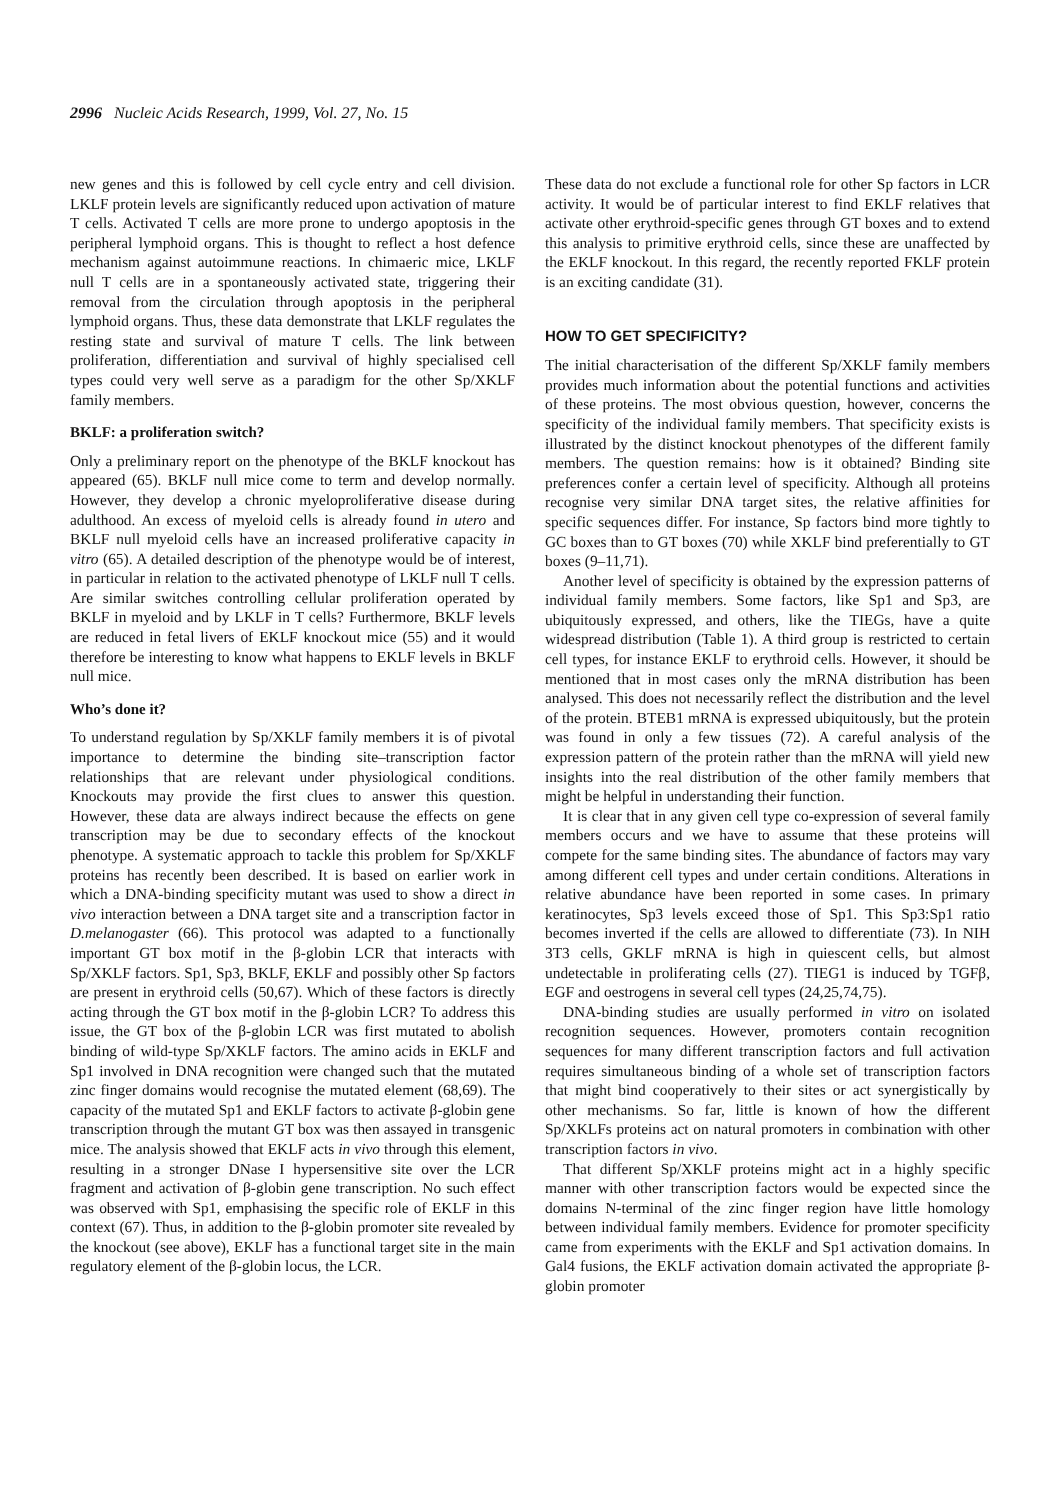2996 Nucleic Acids Research, 1999, Vol. 27, No. 15
new genes and this is followed by cell cycle entry and cell division. LKLF protein levels are significantly reduced upon activation of mature T cells. Activated T cells are more prone to undergo apoptosis in the peripheral lymphoid organs. This is thought to reflect a host defence mechanism against autoimmune reactions. In chimaeric mice, LKLF null T cells are in a spontaneously activated state, triggering their removal from the circulation through apoptosis in the peripheral lymphoid organs. Thus, these data demonstrate that LKLF regulates the resting state and survival of mature T cells. The link between proliferation, differentiation and survival of highly specialised cell types could very well serve as a paradigm for the other Sp/XKLF family members.
BKLF: a proliferation switch?
Only a preliminary report on the phenotype of the BKLF knockout has appeared (65). BKLF null mice come to term and develop normally. However, they develop a chronic myeloproliferative disease during adulthood. An excess of myeloid cells is already found in utero and BKLF null myeloid cells have an increased proliferative capacity in vitro (65). A detailed description of the phenotype would be of interest, in particular in relation to the activated phenotype of LKLF null T cells. Are similar switches controlling cellular proliferation operated by BKLF in myeloid and by LKLF in T cells? Furthermore, BKLF levels are reduced in fetal livers of EKLF knockout mice (55) and it would therefore be interesting to know what happens to EKLF levels in BKLF null mice.
Who’s done it?
To understand regulation by Sp/XKLF family members it is of pivotal importance to determine the binding site–transcription factor relationships that are relevant under physiological conditions. Knockouts may provide the first clues to answer this question. However, these data are always indirect because the effects on gene transcription may be due to secondary effects of the knockout phenotype. A systematic approach to tackle this problem for Sp/XKLF proteins has recently been described. It is based on earlier work in which a DNA-binding specificity mutant was used to show a direct in vivo interaction between a DNA target site and a transcription factor in D.melanogaster (66). This protocol was adapted to a functionally important GT box motif in the β-globin LCR that interacts with Sp/XKLF factors. Sp1, Sp3, BKLF, EKLF and possibly other Sp factors are present in erythroid cells (50,67). Which of these factors is directly acting through the GT box motif in the β-globin LCR? To address this issue, the GT box of the β-globin LCR was first mutated to abolish binding of wild-type Sp/XKLF factors. The amino acids in EKLF and Sp1 involved in DNA recognition were changed such that the mutated zinc finger domains would recognise the mutated element (68,69). The capacity of the mutated Sp1 and EKLF factors to activate β-globin gene transcription through the mutant GT box was then assayed in transgenic mice. The analysis showed that EKLF acts in vivo through this element, resulting in a stronger DNase I hypersensitive site over the LCR fragment and activation of β-globin gene transcription. No such effect was observed with Sp1, emphasising the specific role of EKLF in this context (67). Thus, in addition to the β-globin promoter site revealed by the knockout (see above), EKLF has a functional target site in the main regulatory element of the β-globin locus, the LCR.
These data do not exclude a functional role for other Sp factors in LCR activity. It would be of particular interest to find EKLF relatives that activate other erythroid-specific genes through GT boxes and to extend this analysis to primitive erythroid cells, since these are unaffected by the EKLF knockout. In this regard, the recently reported FKLF protein is an exciting candidate (31).
HOW TO GET SPECIFICITY?
The initial characterisation of the different Sp/XKLF family members provides much information about the potential functions and activities of these proteins. The most obvious question, however, concerns the specificity of the individual family members. That specificity exists is illustrated by the distinct knockout phenotypes of the different family members. The question remains: how is it obtained? Binding site preferences confer a certain level of specificity. Although all proteins recognise very similar DNA target sites, the relative affinities for specific sequences differ. For instance, Sp factors bind more tightly to GC boxes than to GT boxes (70) while XKLF bind preferentially to GT boxes (9–11,71).
Another level of specificity is obtained by the expression patterns of individual family members. Some factors, like Sp1 and Sp3, are ubiquitously expressed, and others, like the TIEGs, have a quite widespread distribution (Table 1). A third group is restricted to certain cell types, for instance EKLF to erythroid cells. However, it should be mentioned that in most cases only the mRNA distribution has been analysed. This does not necessarily reflect the distribution and the level of the protein. BTEB1 mRNA is expressed ubiquitously, but the protein was found in only a few tissues (72). A careful analysis of the expression pattern of the protein rather than the mRNA will yield new insights into the real distribution of the other family members that might be helpful in understanding their function.
It is clear that in any given cell type co-expression of several family members occurs and we have to assume that these proteins will compete for the same binding sites. The abundance of factors may vary among different cell types and under certain conditions. Alterations in relative abundance have been reported in some cases. In primary keratinocytes, Sp3 levels exceed those of Sp1. This Sp3:Sp1 ratio becomes inverted if the cells are allowed to differentiate (73). In NIH 3T3 cells, GKLF mRNA is high in quiescent cells, but almost undetectable in proliferating cells (27). TIEG1 is induced by TGFβ, EGF and oestrogens in several cell types (24,25,74,75).
DNA-binding studies are usually performed in vitro on isolated recognition sequences. However, promoters contain recognition sequences for many different transcription factors and full activation requires simultaneous binding of a whole set of transcription factors that might bind cooperatively to their sites or act synergistically by other mechanisms. So far, little is known of how the different Sp/XKLFs proteins act on natural promoters in combination with other transcription factors in vivo.
That different Sp/XKLF proteins might act in a highly specific manner with other transcription factors would be expected since the domains N-terminal of the zinc finger region have little homology between individual family members. Evidence for promoter specificity came from experiments with the EKLF and Sp1 activation domains. In Gal4 fusions, the EKLF activation domain activated the appropriate β-globin promoter